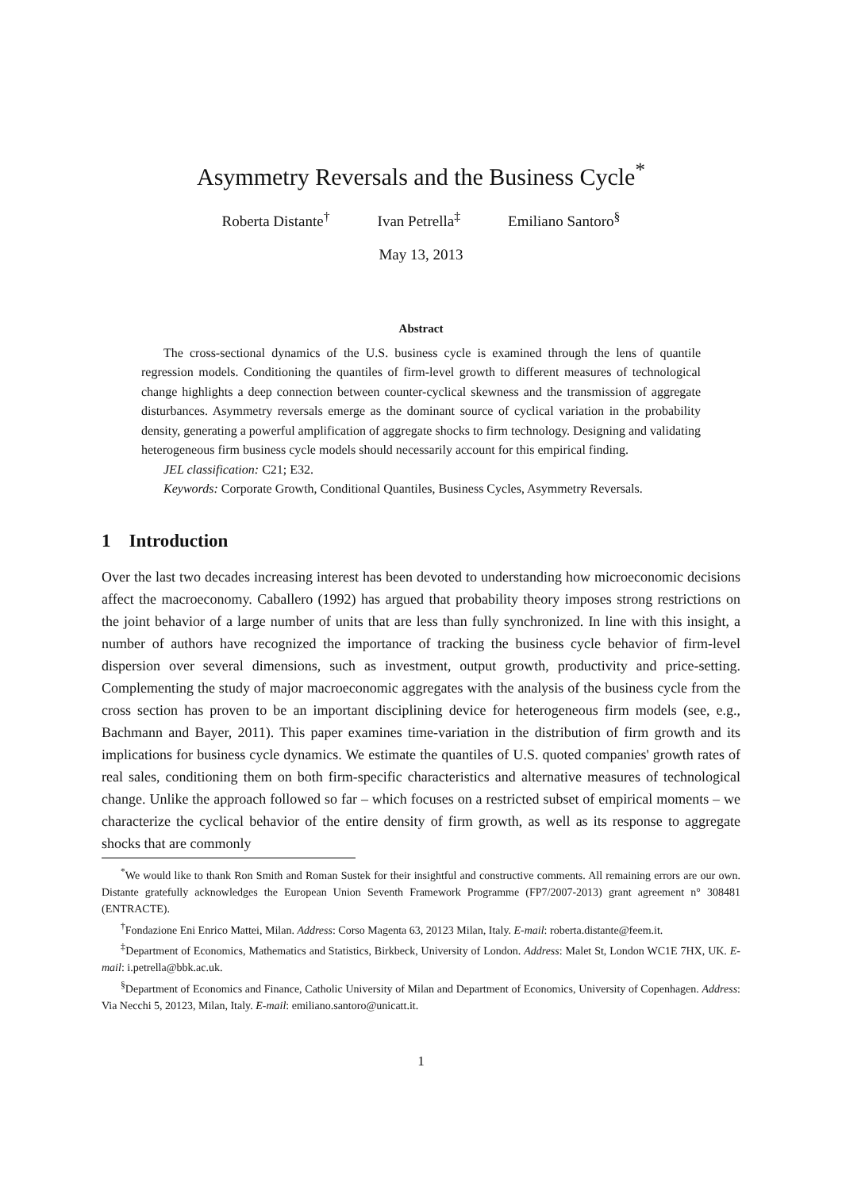Asymmetry Reversals and the Business Cycle<sup>*</sup>
Roberta Distante<sup>†</sup> Ivan Petrella<sup>‡</sup> Emiliano Santoro<sup>§</sup>
May 13, 2013
Abstract
The cross-sectional dynamics of the U.S. business cycle is examined through the lens of quantile regression models. Conditioning the quantiles of firm-level growth to different measures of technological change highlights a deep connection between counter-cyclical skewness and the transmission of aggregate disturbances. Asymmetry reversals emerge as the dominant source of cyclical variation in the probability density, generating a powerful amplification of aggregate shocks to firm technology. Designing and validating heterogeneous firm business cycle models should necessarily account for this empirical finding.
JEL classification: C21; E32.
Keywords: Corporate Growth, Conditional Quantiles, Business Cycles, Asymmetry Reversals.
1 Introduction
Over the last two decades increasing interest has been devoted to understanding how microeconomic decisions affect the macroeconomy. Caballero (1992) has argued that probability theory imposes strong restrictions on the joint behavior of a large number of units that are less than fully synchronized. In line with this insight, a number of authors have recognized the importance of tracking the business cycle behavior of firm-level dispersion over several dimensions, such as investment, output growth, productivity and price-setting. Complementing the study of major macroeconomic aggregates with the analysis of the business cycle from the cross section has proven to be an important disciplining device for heterogeneous firm models (see, e.g., Bachmann and Bayer, 2011). This paper examines time-variation in the distribution of firm growth and its implications for business cycle dynamics. We estimate the quantiles of U.S. quoted companies' growth rates of real sales, conditioning them on both firm-specific characteristics and alternative measures of technological change. Unlike the approach followed so far – which focuses on a restricted subset of empirical moments – we characterize the cyclical behavior of the entire density of firm growth, as well as its response to aggregate shocks that are commonly
<sup>*</sup> We would like to thank Ron Smith and Roman Sustek for their insightful and constructive comments. All remaining errors are our own. Distante gratefully acknowledges the European Union Seventh Framework Programme (FP7/2007-2013) grant agreement n° 308481 (ENTRACTE).
<sup>†</sup> Fondazione Eni Enrico Mattei, Milan. Address: Corso Magenta 63, 20123 Milan, Italy. E-mail: roberta.distante@feem.it.
<sup>‡</sup> Department of Economics, Mathematics and Statistics, Birkbeck, University of London. Address: Malet St, London WC1E 7HX, UK. E-mail: i.petrella@bbk.ac.uk.
<sup>§</sup> Department of Economics and Finance, Catholic University of Milan and Department of Economics, University of Copenhagen. Address: Via Necchi 5, 20123, Milan, Italy. E-mail: emiliano.santoro@unicatt.it.
1